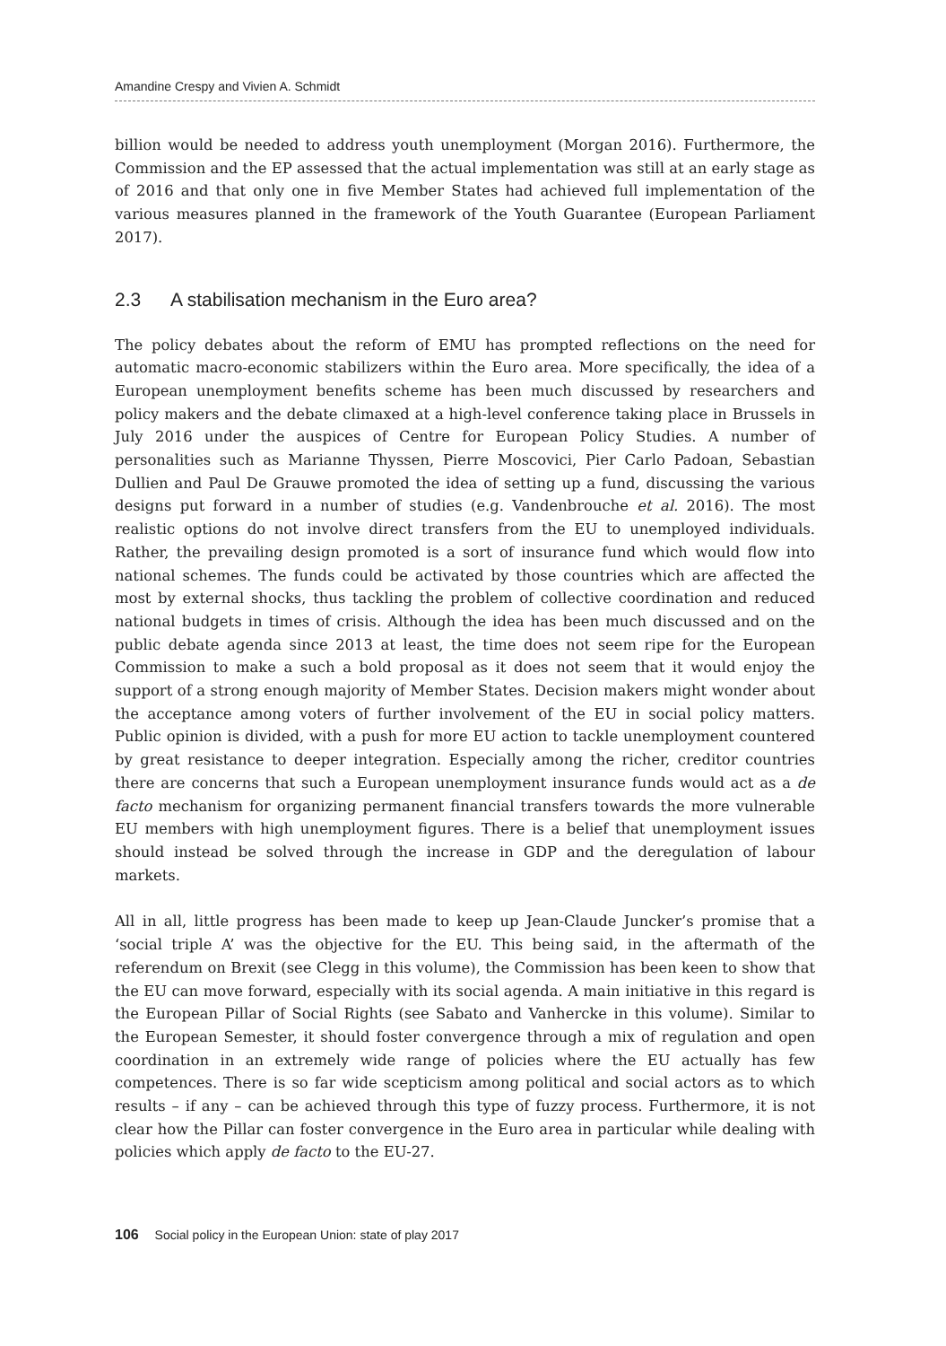Amandine Crespy and Vivien A. Schmidt
billion would be needed to address youth unemployment (Morgan 2016). Furthermore, the Commission and the EP assessed that the actual implementation was still at an early stage as of 2016 and that only one in five Member States had achieved full implementation of the various measures planned in the framework of the Youth Guarantee (European Parliament 2017).
2.3 A stabilisation mechanism in the Euro area?
The policy debates about the reform of EMU has prompted reflections on the need for automatic macro-economic stabilizers within the Euro area. More specifically, the idea of a European unemployment benefits scheme has been much discussed by researchers and policy makers and the debate climaxed at a high-level conference taking place in Brussels in July 2016 under the auspices of Centre for European Policy Studies. A number of personalities such as Marianne Thyssen, Pierre Moscovici, Pier Carlo Padoan, Sebastian Dullien and Paul De Grauwe promoted the idea of setting up a fund, discussing the various designs put forward in a number of studies (e.g. Vandenbrouche et al. 2016). The most realistic options do not involve direct transfers from the EU to unemployed individuals. Rather, the prevailing design promoted is a sort of insurance fund which would flow into national schemes. The funds could be activated by those countries which are affected the most by external shocks, thus tackling the problem of collective coordination and reduced national budgets in times of crisis. Although the idea has been much discussed and on the public debate agenda since 2013 at least, the time does not seem ripe for the European Commission to make a such a bold proposal as it does not seem that it would enjoy the support of a strong enough majority of Member States. Decision makers might wonder about the acceptance among voters of further involvement of the EU in social policy matters. Public opinion is divided, with a push for more EU action to tackle unemployment countered by great resistance to deeper integration. Especially among the richer, creditor countries there are concerns that such a European unemployment insurance funds would act as a de facto mechanism for organizing permanent financial transfers towards the more vulnerable EU members with high unemployment figures. There is a belief that unemployment issues should instead be solved through the increase in GDP and the deregulation of labour markets.
All in all, little progress has been made to keep up Jean-Claude Juncker’s promise that a ‘social triple A’ was the objective for the EU. This being said, in the aftermath of the referendum on Brexit (see Clegg in this volume), the Commission has been keen to show that the EU can move forward, especially with its social agenda. A main initiative in this regard is the European Pillar of Social Rights (see Sabato and Vanhercke in this volume). Similar to the European Semester, it should foster convergence through a mix of regulation and open coordination in an extremely wide range of policies where the EU actually has few competences. There is so far wide scepticism among political and social actors as to which results – if any – can be achieved through this type of fuzzy process. Furthermore, it is not clear how the Pillar can foster convergence in the Euro area in particular while dealing with policies which apply de facto to the EU-27.
106 Social policy in the European Union: state of play 2017